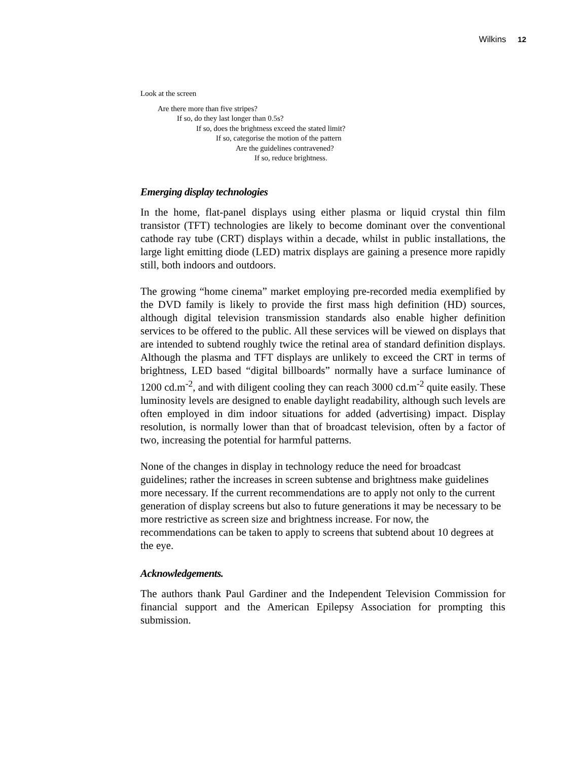Wilkins 12
Look at the screen
Are there more than five stripes?
If so, do they last longer than 0.5s?
If so, does the brightness exceed the stated limit?
If so, categorise the motion of the pattern
Are the guidelines contravened?
If so, reduce brightness.
Emerging display technologies
In the home, flat-panel displays using either plasma or liquid crystal thin film transistor (TFT) technologies are likely to become dominant over the conventional cathode ray tube (CRT) displays within a decade, whilst in public installations, the large light emitting diode (LED) matrix displays are gaining a presence more rapidly still, both indoors and outdoors.
The growing “home cinema” market employing pre-recorded media exemplified by the DVD family is likely to provide the first mass high definition (HD) sources, although digital television transmission standards also enable higher definition services to be offered to the public. All these services will be viewed on displays that are intended to subtend roughly twice the retinal area of standard definition displays. Although the plasma and TFT displays are unlikely to exceed the CRT in terms of brightness, LED based “digital billboards” normally have a surface luminance of 1200 cd.m<sup>-2</sup>, and with diligent cooling they can reach 3000 cd.m<sup>-2</sup> quite easily. These luminosity levels are designed to enable daylight readability, although such levels are often employed in dim indoor situations for added (advertising) impact. Display resolution, is normally lower than that of broadcast television, often by a factor of two, increasing the potential for harmful patterns.
None of the changes in display in technology reduce the need for broadcast guidelines; rather the increases in screen subtense and brightness make guidelines more necessary. If the current recommendations are to apply not only to the current generation of display screens but also to future generations it may be necessary to be more restrictive as screen size and brightness increase. For now, the recommendations can be taken to apply to screens that subtend about 10 degrees at the eye.
Acknowledgements.
The authors thank Paul Gardiner and the Independent Television Commission for financial support and the American Epilepsy Association for prompting this submission.